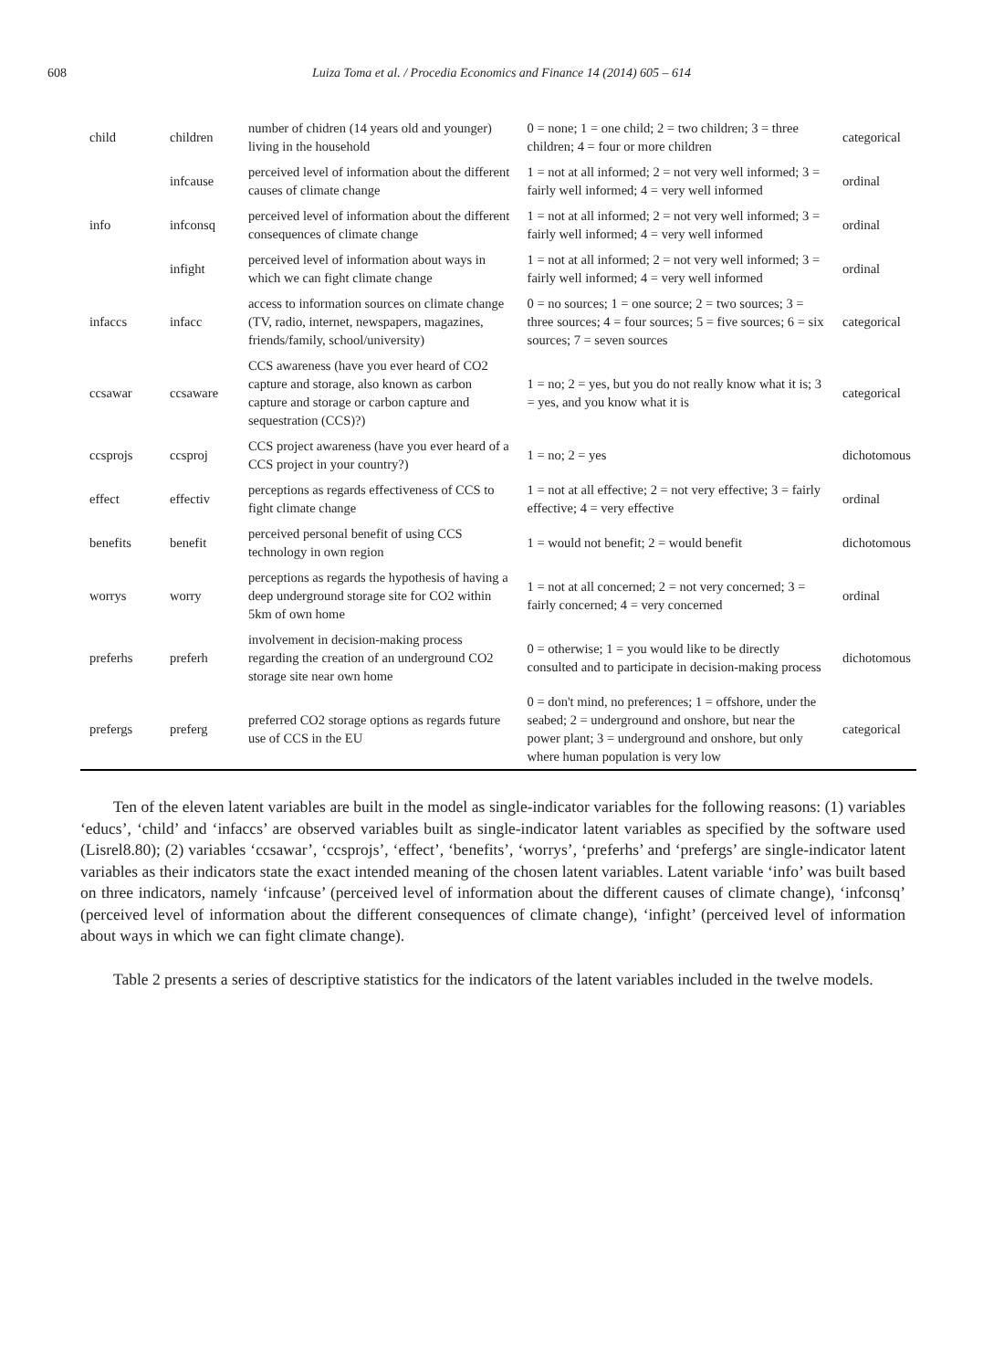608 Luiza Toma et al. / Procedia Economics and Finance 14 (2014) 605 – 614
| child | children | number of chidren (14 years old and younger) living in the household | 0 = none; 1 = one child; 2 = two children; 3 = three children; 4 = four or more children | categorical |
| | infcause | perceived level of information about the different causes of climate change | 1 = not at all informed; 2 = not very well informed; 3 = fairly well informed; 4 = very well informed | ordinal |
| info | infconsq | perceived level of information about the different consequences of climate change | 1 = not at all informed; 2 = not very well informed; 3 = fairly well informed; 4 = very well informed | ordinal |
| | infight | perceived level of information about ways in which we can fight climate change | 1 = not at all informed; 2 = not very well informed; 3 = fairly well informed; 4 = very well informed | ordinal |
| infaccs | infacc | access to information sources on climate change (TV, radio, internet, newspapers, magazines, friends/family, school/university) | 0 = no sources; 1 = one source; 2 = two sources; 3 = three sources; 4 = four sources; 5 = five sources; 6 = six sources; 7 = seven sources | categorical |
| ccsawar | ccsaware | CCS awareness (have you ever heard of CO2 capture and storage, also known as carbon capture and storage or carbon capture and sequestration (CCS)?) | 1 = no; 2 = yes, but you do not really know what it is; 3 = yes, and you know what it is | categorical |
| ccsprojs | ccsproj | CCS project awareness (have you ever heard of a CCS project in your country?) | 1 = no; 2 = yes | dichotomous |
| effect | effectiv | perceptions as regards effectiveness of CCS to fight climate change | 1 = not at all effective; 2 = not very effective; 3 = fairly effective; 4 = very effective | ordinal |
| benefits | benefit | perceived personal benefit of using CCS technology in own region | 1 = would not benefit; 2 = would benefit | dichotomous |
| worrys | worry | perceptions as regards the hypothesis of having a deep underground storage site for CO2 within 5km of own home | 1 = not at all concerned; 2 = not very concerned; 3 = fairly concerned; 4 = very concerned | ordinal |
| preferhs | preferh | involvement in decision-making process regarding the creation of an underground CO2 storage site near own home | 0 = otherwise; 1 = you would like to be directly consulted and to participate in decision-making process | dichotomous |
| prefergs | preferg | preferred CO2 storage options as regards future use of CCS in the EU | 0 = don't mind, no preferences; 1 = offshore, under the seabed; 2 = underground and onshore, but near the power plant; 3 = underground and onshore, but only where human population is very low | categorical |
Ten of the eleven latent variables are built in the model as single-indicator variables for the following reasons: (1) variables ‘educs’, ‘child’ and ‘infaccs’ are observed variables built as single-indicator latent variables as specified by the software used (Lisrel8.80); (2) variables ‘ccsawar’, ‘ccsprojs’, ‘effect’, ‘benefits’, ‘worrys’, ‘preferhs’ and ‘prefergs’ are single-indicator latent variables as their indicators state the exact intended meaning of the chosen latent variables. Latent variable ‘info’ was built based on three indicators, namely ‘infcause’ (perceived level of information about the different causes of climate change), ‘infconsq’ (perceived level of information about the different consequences of climate change), ‘infight’ (perceived level of information about ways in which we can fight climate change).
Table 2 presents a series of descriptive statistics for the indicators of the latent variables included in the twelve models.